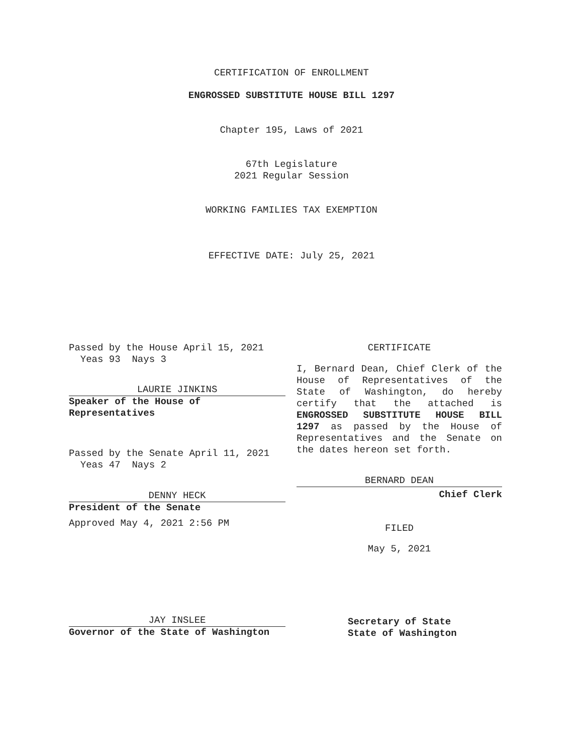CERTIFICATION OF ENROLLMENT
ENGROSSED SUBSTITUTE HOUSE BILL 1297
Chapter 195, Laws of 2021
67th Legislature
2021 Regular Session
WORKING FAMILIES TAX EXEMPTION
EFFECTIVE DATE: July 25, 2021
Passed by the House April 15, 2021
Yeas 93 Nays 3
LAURIE JINKINS
Speaker of the House of
Representatives
Passed by the Senate April 11, 2021
Yeas 47 Nays 2
DENNY HECK
President of the Senate
Approved May 4, 2021 2:56 PM
JAY INSLEE
Governor of the State of Washington
CERTIFICATE
I, Bernard Dean, Chief Clerk of the House of Representatives of the State of Washington, do hereby certify that the attached is ENGROSSED SUBSTITUTE HOUSE BILL 1297 as passed by the House of Representatives and the Senate on the dates hereon set forth.
BERNARD DEAN
Chief Clerk
FILED
May 5, 2021
Secretary of State
State of Washington